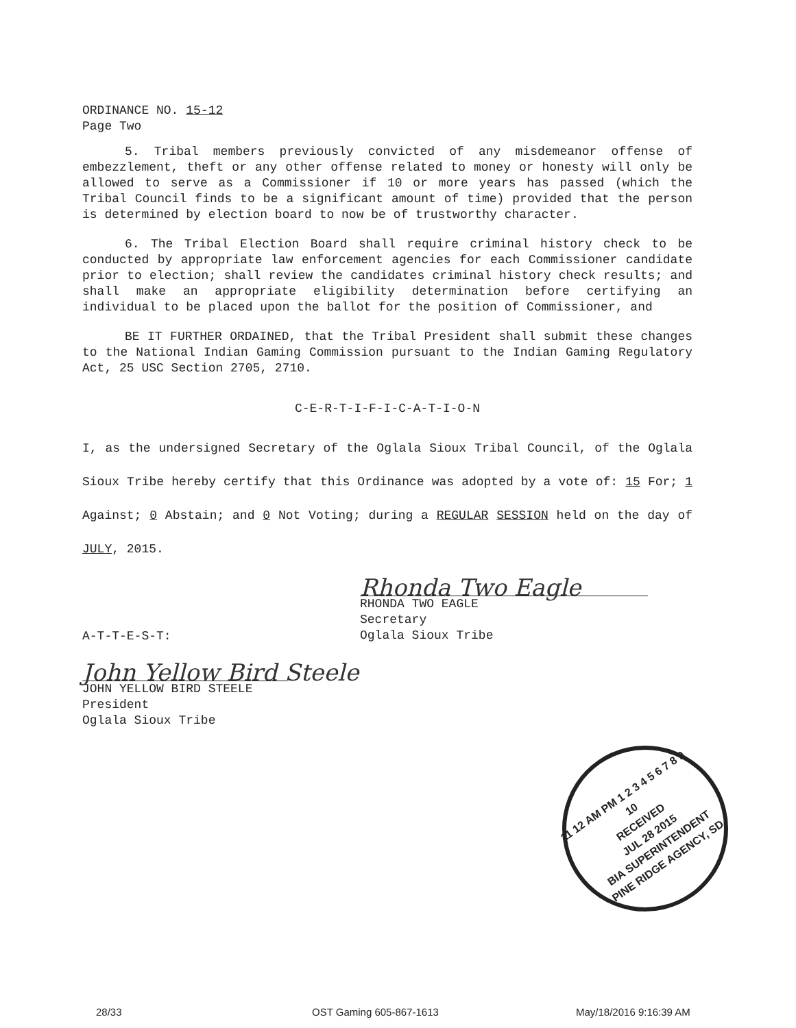ORDINANCE NO. 15-12
Page Two
5. Tribal members previously convicted of any misdemeanor offense of embezzlement, theft or any other offense related to money or honesty will only be allowed to serve as a Commissioner if 10 or more years has passed (which the Tribal Council finds to be a significant amount of time) provided that the person is determined by election board to now be of trustworthy character.
6. The Tribal Election Board shall require criminal history check to be conducted by appropriate law enforcement agencies for each Commissioner candidate prior to election; shall review the candidates criminal history check results; and shall make an appropriate eligibility determination before certifying an individual to be placed upon the ballot for the position of Commissioner, and
BE IT FURTHER ORDAINED, that the Tribal President shall submit these changes to the National Indian Gaming Commission pursuant to the Indian Gaming Regulatory Act, 25 USC Section 2705, 2710.
C-E-R-T-I-F-I-C-A-T-I-O-N
I, as the undersigned Secretary of the Oglala Sioux Tribal Council, of the Oglala Sioux Tribe hereby certify that this Ordinance was adopted by a vote of: 15 For; 1 Against; 0 Abstain; and 0 Not Voting; during a REGULAR SESSION held on the day of JULY, 2015.
Rhonda Two Eagle
RHONDA TWO EAGLE
Secretary
Oglala Sioux Tribe
A-T-T-E-S-T:
John Yellow Bird Steele
JOHN YELLOW BIRD STEELE
President
Oglala Sioux Tribe
11 12 AM PM 1 2 3 4 5 6 7 8 9 10
RECEIVED
JUL 28 2015
BIA SUPERINTENDENT
PINE RIDGE AGENCY, SD
28/33 OST Gaming 605-867-1613 May/18/2016 9:16:39 AM